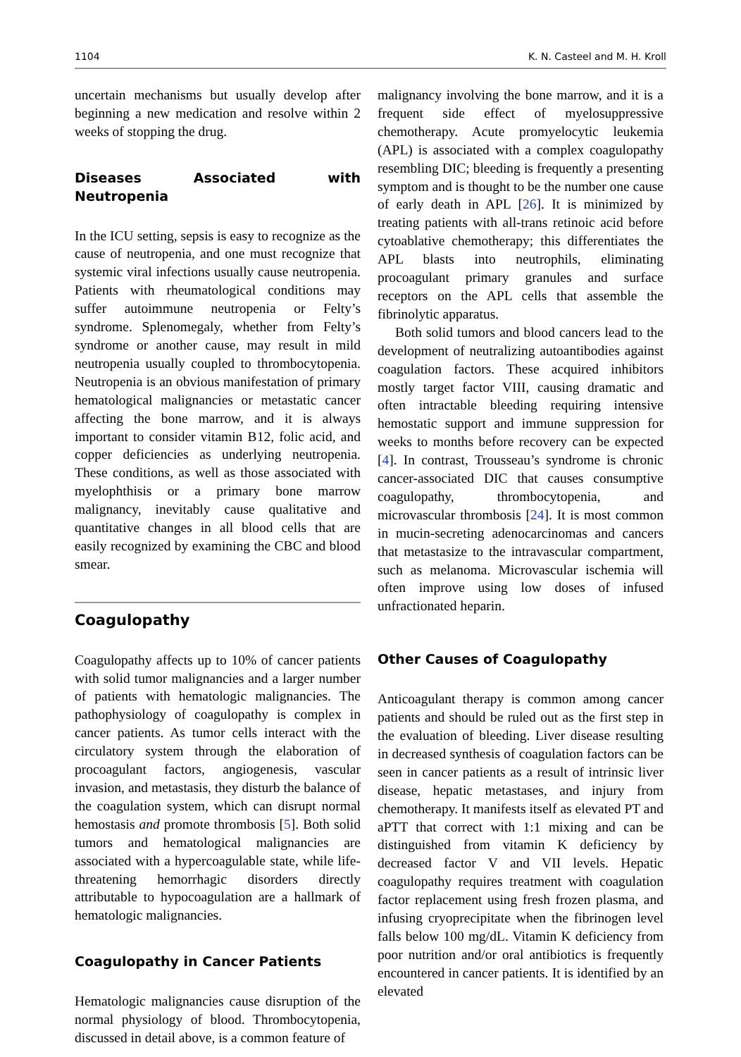1104 K. N. Casteel and M. H. Kroll
uncertain mechanisms but usually develop after beginning a new medication and resolve within 2 weeks of stopping the drug.
Diseases Associated with Neutropenia
In the ICU setting, sepsis is easy to recognize as the cause of neutropenia, and one must recognize that systemic viral infections usually cause neutropenia. Patients with rheumatological conditions may suffer autoimmune neutropenia or Felty’s syndrome. Splenomegaly, whether from Felty’s syndrome or another cause, may result in mild neutropenia usually coupled to thrombocytopenia. Neutropenia is an obvious manifestation of primary hematological malignancies or metastatic cancer affecting the bone marrow, and it is always important to consider vitamin B12, folic acid, and copper deficiencies as underlying neutropenia. These conditions, as well as those associated with myelophthisis or a primary bone marrow malignancy, inevitably cause qualitative and quantitative changes in all blood cells that are easily recognized by examining the CBC and blood smear.
Coagulopathy
Coagulopathy affects up to 10% of cancer patients with solid tumor malignancies and a larger number of patients with hematologic malignancies. The pathophysiology of coagulopathy is complex in cancer patients. As tumor cells interact with the circulatory system through the elaboration of procoagulant factors, angiogenesis, vascular invasion, and metastasis, they disturb the balance of the coagulation system, which can disrupt normal hemostasis and promote thrombosis [5]. Both solid tumors and hematological malignancies are associated with a hypercoagulable state, while life-threatening hemorrhagic disorders directly attributable to hypocoagulation are a hallmark of hematologic malignancies.
Coagulopathy in Cancer Patients
Hematologic malignancies cause disruption of the normal physiology of blood. Thrombocytopenia, discussed in detail above, is a common feature of
malignancy involving the bone marrow, and it is a frequent side effect of myelosuppressive chemotherapy. Acute promyelocytic leukemia (APL) is associated with a complex coagulopathy resembling DIC; bleeding is frequently a presenting symptom and is thought to be the number one cause of early death in APL [26]. It is minimized by treating patients with all-trans retinoic acid before cytoablative chemotherapy; this differentiates the APL blasts into neutrophils, eliminating procoagulant primary granules and surface receptors on the APL cells that assemble the fibrinolytic apparatus.
Both solid tumors and blood cancers lead to the development of neutralizing autoantibodies against coagulation factors. These acquired inhibitors mostly target factor VIII, causing dramatic and often intractable bleeding requiring intensive hemostatic support and immune suppression for weeks to months before recovery can be expected [4]. In contrast, Trousseau’s syndrome is chronic cancer-associated DIC that causes consumptive coagulopathy, thrombocytopenia, and microvascular thrombosis [24]. It is most common in mucin-secreting adenocarcinomas and cancers that metastasize to the intravascular compartment, such as melanoma. Microvascular ischemia will often improve using low doses of infused unfractionated heparin.
Other Causes of Coagulopathy
Anticoagulant therapy is common among cancer patients and should be ruled out as the first step in the evaluation of bleeding. Liver disease resulting in decreased synthesis of coagulation factors can be seen in cancer patients as a result of intrinsic liver disease, hepatic metastases, and injury from chemotherapy. It manifests itself as elevated PT and aPTT that correct with 1:1 mixing and can be distinguished from vitamin K deficiency by decreased factor V and VII levels. Hepatic coagulopathy requires treatment with coagulation factor replacement using fresh frozen plasma, and infusing cryoprecipitate when the fibrinogen level falls below 100 mg/dL. Vitamin K deficiency from poor nutrition and/or oral antibiotics is frequently encountered in cancer patients. It is identified by an elevated